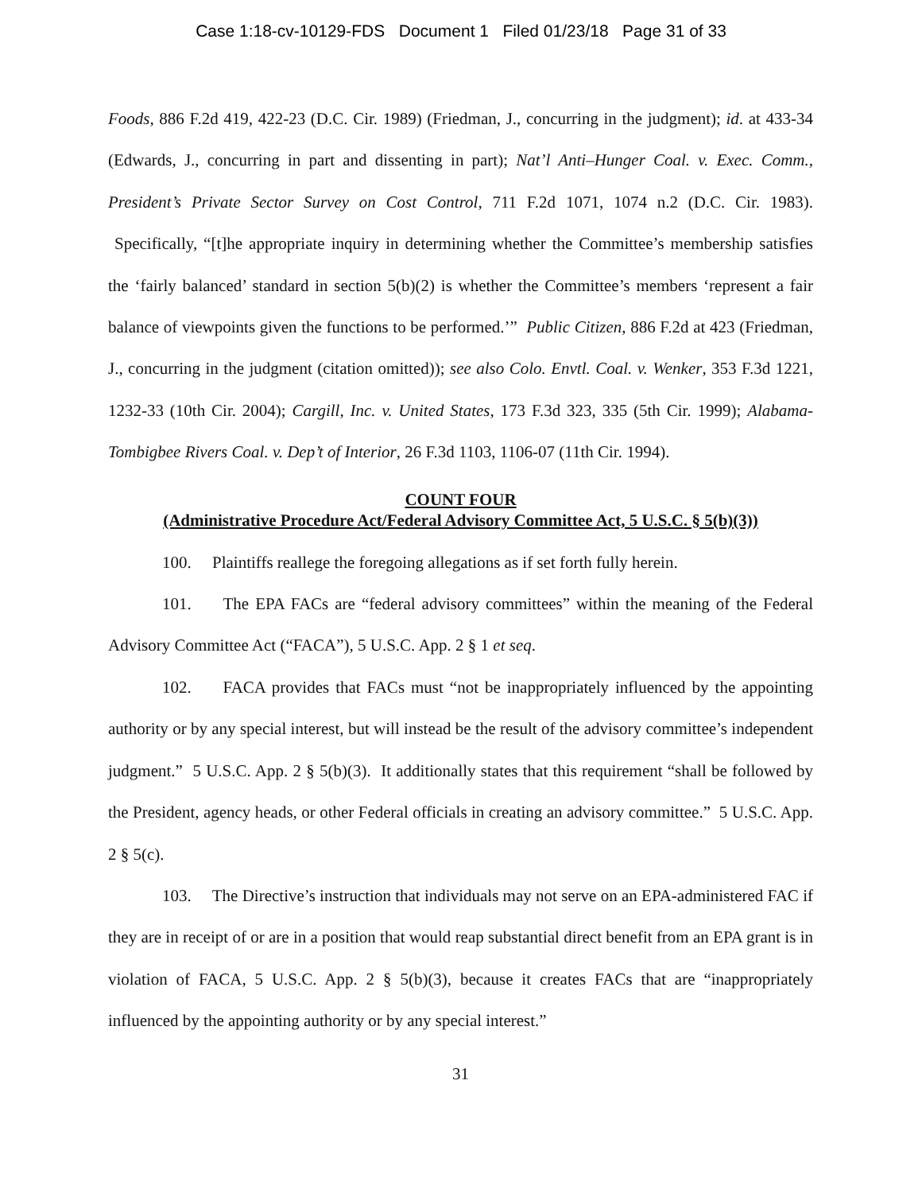Case 1:18-cv-10129-FDS Document 1 Filed 01/23/18 Page 31 of 33
Foods, 886 F.2d 419, 422-23 (D.C. Cir. 1989) (Friedman, J., concurring in the judgment); id. at 433-34 (Edwards, J., concurring in part and dissenting in part); Nat’l Anti–Hunger Coal. v. Exec. Comm., President’s Private Sector Survey on Cost Control, 711 F.2d 1071, 1074 n.2 (D.C. Cir. 1983). Specifically, “[t]he appropriate inquiry in determining whether the Committee’s membership satisfies the ‘fairly balanced’ standard in section 5(b)(2) is whether the Committee’s members ‘represent a fair balance of viewpoints given the functions to be performed.’” Public Citizen, 886 F.2d at 423 (Friedman, J., concurring in the judgment (citation omitted)); see also Colo. Envtl. Coal. v. Wenker, 353 F.3d 1221, 1232-33 (10th Cir. 2004); Cargill, Inc. v. United States, 173 F.3d 323, 335 (5th Cir. 1999); Alabama-Tombigbee Rivers Coal. v. Dep’t of Interior, 26 F.3d 1103, 1106-07 (11th Cir. 1994).
COUNT FOUR
(Administrative Procedure Act/Federal Advisory Committee Act, 5 U.S.C. § 5(b)(3))
100. Plaintiffs reallege the foregoing allegations as if set forth fully herein.
101. The EPA FACs are “federal advisory committees” within the meaning of the Federal Advisory Committee Act (“FACA”), 5 U.S.C. App. 2 § 1 et seq.
102. FACA provides that FACs must “not be inappropriately influenced by the appointing authority or by any special interest, but will instead be the result of the advisory committee’s independent judgment.” 5 U.S.C. App. 2 § 5(b)(3). It additionally states that this requirement “shall be followed by the President, agency heads, or other Federal officials in creating an advisory committee.” 5 U.S.C. App. 2 § 5(c).
103. The Directive’s instruction that individuals may not serve on an EPA-administered FAC if they are in receipt of or are in a position that would reap substantial direct benefit from an EPA grant is in violation of FACA, 5 U.S.C. App. 2 § 5(b)(3), because it creates FACs that are “inappropriately influenced by the appointing authority or by any special interest.”
31